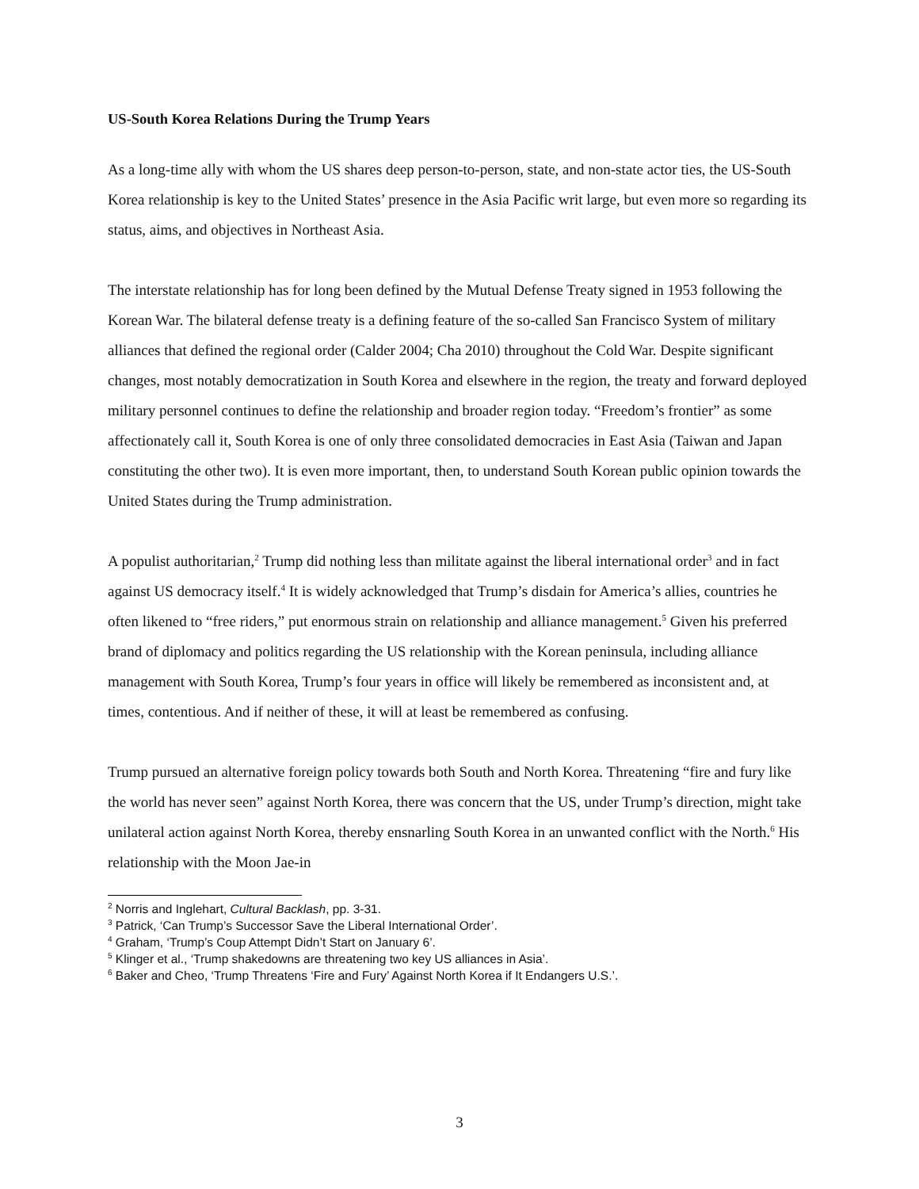US-South Korea Relations During the Trump Years
As a long-time ally with whom the US shares deep person-to-person, state, and non-state actor ties, the US-South Korea relationship is key to the United States’ presence in the Asia Pacific writ large, but even more so regarding its status, aims, and objectives in Northeast Asia.
The interstate relationship has for long been defined by the Mutual Defense Treaty signed in 1953 following the Korean War. The bilateral defense treaty is a defining feature of the so-called San Francisco System of military alliances that defined the regional order (Calder 2004; Cha 2010) throughout the Cold War. Despite significant changes, most notably democratization in South Korea and elsewhere in the region, the treaty and forward deployed military personnel continues to define the relationship and broader region today. “Freedom’s frontier” as some affectionately call it, South Korea is one of only three consolidated democracies in East Asia (Taiwan and Japan constituting the other two). It is even more important, then, to understand South Korean public opinion towards the United States during the Trump administration.
A populist authoritarian,<sup>2</sup> Trump did nothing less than militate against the liberal international order<sup>3</sup> and in fact against US democracy itself.<sup>4</sup> It is widely acknowledged that Trump’s disdain for America’s allies, countries he often likened to “free riders,” put enormous strain on relationship and alliance management.<sup>5</sup> Given his preferred brand of diplomacy and politics regarding the US relationship with the Korean peninsula, including alliance management with South Korea, Trump’s four years in office will likely be remembered as inconsistent and, at times, contentious. And if neither of these, it will at least be remembered as confusing.
Trump pursued an alternative foreign policy towards both South and North Korea. Threatening “fire and fury like the world has never seen” against North Korea, there was concern that the US, under Trump’s direction, might take unilateral action against North Korea, thereby ensnarling South Korea in an unwanted conflict with the North.<sup>6</sup> His relationship with the Moon Jae-in
<sup>2</sup> Norris and Inglehart, Cultural Backlash, pp. 3-31.
<sup>3</sup> Patrick, ‘Can Trump’s Successor Save the Liberal International Order’.
<sup>4</sup> Graham, ‘Trump’s Coup Attempt Didn’t Start on January 6’.
<sup>5</sup> Klinger et al., ‘Trump shakedowns are threatening two key US alliances in Asia’.
<sup>6</sup> Baker and Cheo, ‘Trump Threatens ‘Fire and Fury’ Against North Korea if It Endangers U.S.’.
3